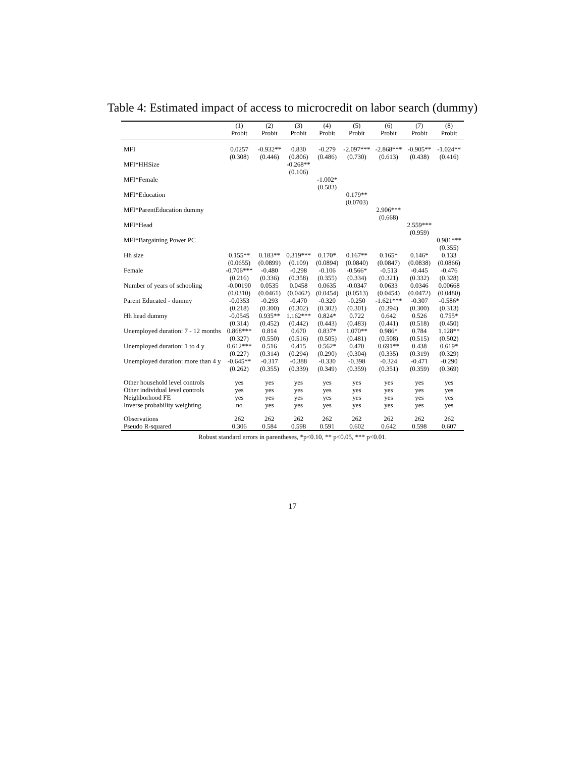Table 4: Estimated impact of access to microcredit on labor search (dummy)
| | (1) | (2) | (3) | (4) | (5) | (6) | (7) | (8) |
| --- | --- | --- | --- | --- | --- | --- | --- | --- |
| | Probit | Probit | Probit | Probit | Probit | Probit | Probit | Probit |
| MFI | 0.0257 | -0.932** | 0.830 | -0.279 | -2.097*** | -2.868*** | -0.905** | -1.024** |
| | (0.308) | (0.446) | (0.806) | (0.486) | (0.730) | (0.613) | (0.438) | (0.416) |
| MFI*HHSize | | | -0.268** | | | | | |
| | | | (0.106) | | | | | |
| MFI*Female | | | | -1.002* | | | | |
| | | | | (0.583) | | | | |
| MFI*Education | | | | | 0.179** | | | |
| | | | | | (0.0703) | | | |
| MFI*ParentEducation dummy | | | | | | 2.906*** | | |
| | | | | | | (0.668) | | |
| MFI*Head | | | | | | | 2.559*** | |
| | | | | | | | (0.959) | |
| MFI*Bargaining Power PC | | | | | | | | 0.981*** |
| | | | | | | | | (0.355) |
| Hh size | 0.155** | 0.183** | 0.319*** | 0.170* | 0.167** | 0.165* | 0.146* | 0.133 |
| | (0.0655) | (0.0899) | (0.109) | (0.0894) | (0.0840) | (0.0847) | (0.0838) | (0.0866) |
| Female | -0.706*** | -0.480 | -0.298 | -0.106 | -0.566* | -0.513 | -0.445 | -0.476 |
| | (0.216) | (0.336) | (0.358) | (0.355) | (0.334) | (0.321) | (0.332) | (0.328) |
| Number of years of schooling | -0.00190 | 0.0535 | 0.0458 | 0.0635 | -0.0347 | 0.0633 | 0.0346 | 0.00668 |
| | (0.0310) | (0.0461) | (0.0462) | (0.0454) | (0.0513) | (0.0454) | (0.0472) | (0.0480) |
| Parent Educated - dummy | -0.0353 | -0.293 | -0.470 | -0.320 | -0.250 | -1.621*** | -0.307 | -0.586* |
| | (0.218) | (0.300) | (0.302) | (0.302) | (0.301) | (0.394) | (0.300) | (0.313) |
| Hh head dummy | -0.0545 | 0.935** | 1.162*** | 0.824* | 0.722 | 0.642 | 0.526 | 0.755* |
| | (0.314) | (0.452) | (0.442) | (0.443) | (0.483) | (0.441) | (0.518) | (0.450) |
| Unemployed duration: 7 - 12 months | 0.868*** | 0.814 | 0.670 | 0.837* | 1.070** | 0.986* | 0.784 | 1.128** |
| | (0.327) | (0.550) | (0.516) | (0.505) | (0.481) | (0.508) | (0.515) | (0.502) |
| Unemployed duration: 1 to 4 y | 0.612*** | 0.516 | 0.415 | 0.562* | 0.470 | 0.691** | 0.438 | 0.619* |
| | (0.227) | (0.314) | (0.294) | (0.290) | (0.304) | (0.335) | (0.319) | (0.329) |
| Unemployed duration: more than 4 y | -0.645** | -0.317 | -0.388 | -0.330 | -0.398 | -0.324 | -0.471 | -0.290 |
| | (0.262) | (0.355) | (0.339) | (0.349) | (0.359) | (0.351) | (0.359) | (0.369) |
| Other household level controls | yes | yes | yes | yes | yes | yes | yes | yes |
| Other individual level controls | yes | yes | yes | yes | yes | yes | yes | yes |
| Neighborhood FE | yes | yes | yes | yes | yes | yes | yes | yes |
| Inverse probability weighting | no | yes | yes | yes | yes | yes | yes | yes |
| Observations | 262 | 262 | 262 | 262 | 262 | 262 | 262 | 262 |
| Pseudo R-squared | 0.306 | 0.584 | 0.598 | 0.591 | 0.602 | 0.642 | 0.598 | 0.607 |
Robust standard errors in parentheses, *p<0.10, ** p<0.05, *** p<0.01.
17